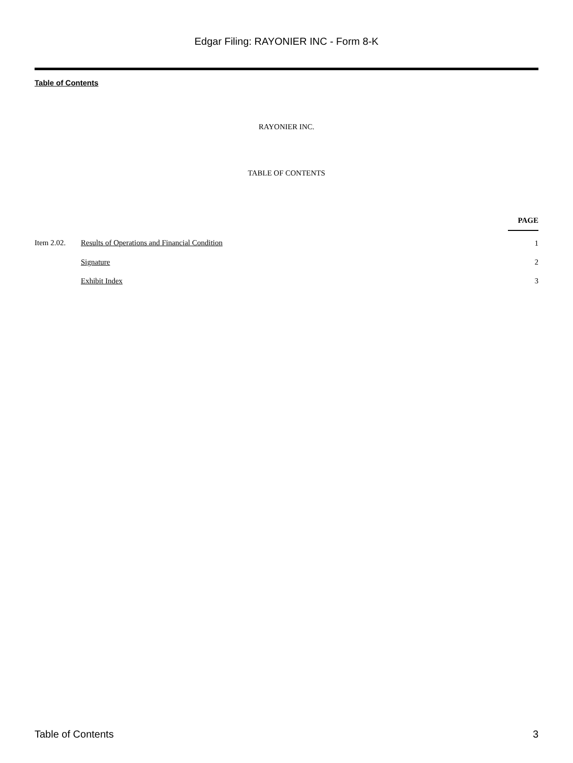Edgar Filing: RAYONIER INC - Form 8-K
Table of Contents
RAYONIER INC.
TABLE OF CONTENTS
| | | PAGE |
| --- | --- | --- |
| Item 2.02. | Results of Operations and Financial Condition | 1 |
| | Signature | 2 |
| | Exhibit Index | 3 |
Table of Contents 3